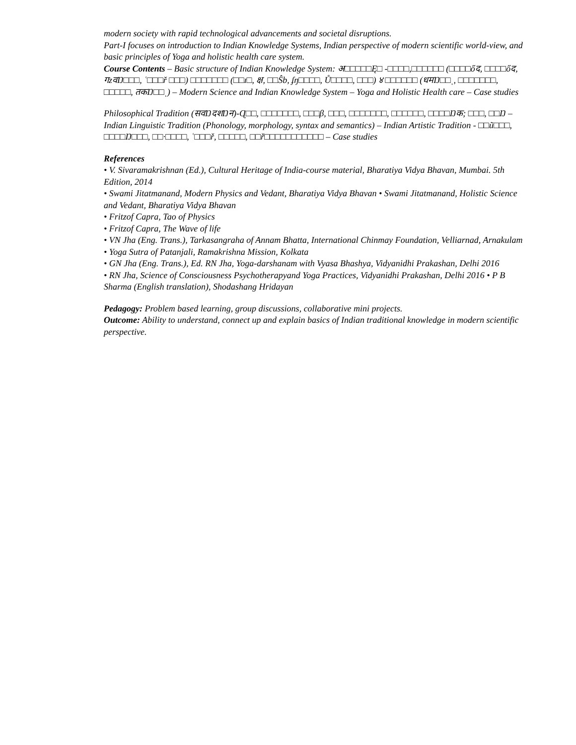modern society with rapid technological advancements and societal disruptions.
Part-I focuses on introduction to Indian Knowledge Systems, Indian perspective of modern scientific world-view, and basic principles of Yoga and holistic health care system.
Course Contents – Basic structure of Indian Knowledge System: अ□□□□□Ę□ -□□□□,□□□□□□ (□□□□őद, □□□□őद, गzवŊ□□□, ʿ□□□ř □□□) □□□□□□□ (□□ɪ□, क्ष, □□Ŝb, ʄŋ□□□□, Ů□□□□, □□□) ४ □□□□□□ (धमŊ□□ˌ, □□□□□□□, □□□□□, तकŊ□□ˌ) – Modern Science and Indian Knowledge System – Yoga and Holistic Health care – Case studies
Philosophical Tradition (सवŊदशŊन)-Ɋ□□, □□□□□□□, □□□β, □□□, □□□□□□□, □□□□□□, □□□□Ŋक; □□□, □□Ŋ – Indian Linguistic Tradition (Phonology, morphology, syntax and semantics) – Indian Artistic Tradition - □□ũ□□□, □□□□Ŋ□□□, □□·□□□□, ʿ□□□ř, □□□□□, □□ř□□□□□□□□□□□ – Case studies
References
• V. Sivaramakrishnan (Ed.), Cultural Heritage of India-course material, Bharatiya Vidya Bhavan, Mumbai. 5th Edition, 2014
• Swami Jitatmanand, Modern Physics and Vedant, Bharatiya Vidya Bhavan • Swami Jitatmanand, Holistic Science and Vedant, Bharatiya Vidya Bhavan
• Fritzof Capra, Tao of Physics
• Fritzof Capra, The Wave of life
• VN Jha (Eng. Trans.), Tarkasangraha of Annam Bhatta, International Chinmay Foundation, Velliarnad, Arnakulam
• Yoga Sutra of Patanjali, Ramakrishna Mission, Kolkata
• GN Jha (Eng. Trans.), Ed. RN Jha, Yoga-darshanam with Vyasa Bhashya, Vidyanidhi Prakashan, Delhi 2016
• RN Jha, Science of Consciousness Psychotherapyand Yoga Practices, Vidyanidhi Prakashan, Delhi 2016 • P B Sharma (English translation), Shodashang Hridayan
Pedagogy: Problem based learning, group discussions, collaborative mini projects.
Outcome: Ability to understand, connect up and explain basics of Indian traditional knowledge in modern scientific perspective.